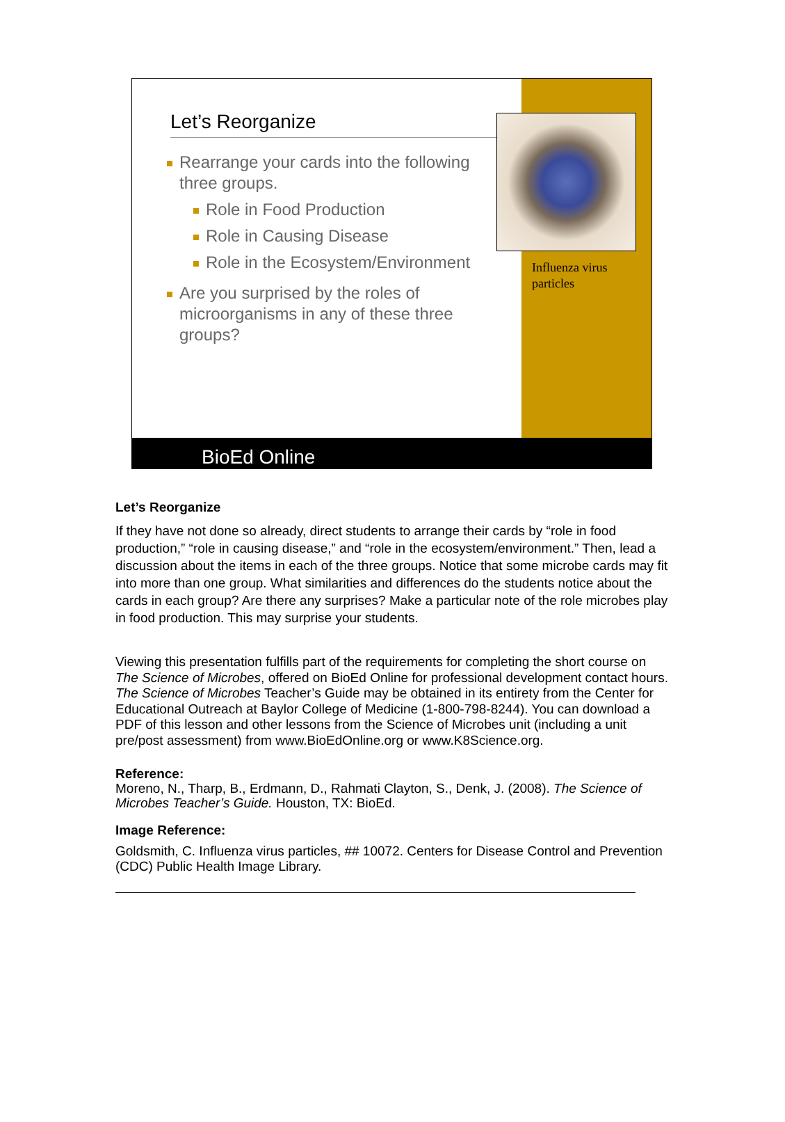Let’s Reorganize
Rearrange your cards into the following three groups.
Role in Food Production
Role in Causing Disease
Role in the Ecosystem/Environment
Are you surprised by the roles of microorganisms in any of these three groups?
Influenza virus particles
BioEd Online
Let’s Reorganize
If they have not done so already, direct students to arrange their cards by “role in food production,” “role in causing disease,” and “role in the ecosystem/environment.” Then, lead a discussion about the items in each of the three groups. Notice that some microbe cards may fit into more than one group. What similarities and differences do the students notice about the cards in each group? Are there any surprises? Make a particular note of the role microbes play in food production. This may surprise your students.
Viewing this presentation fulfills part of the requirements for completing the short course on The Science of Microbes, offered on BioEd Online for professional development contact hours. The Science of Microbes Teacher’s Guide may be obtained in its entirety from the Center for Educational Outreach at Baylor College of Medicine (1-800-798-8244). You can download a PDF of this lesson and other lessons from the Science of Microbes unit (including a unit pre/post assessment) from www.BioEdOnline.org or www.K8Science.org.
Reference:
Moreno, N., Tharp, B., Erdmann, D., Rahmati Clayton, S., Denk, J. (2008). The Science of Microbes Teacher’s Guide. Houston, TX: BioEd.
Image Reference:
Goldsmith, C. Influenza virus particles, ## 10072. Centers for Disease Control and Prevention (CDC) Public Health Image Library.